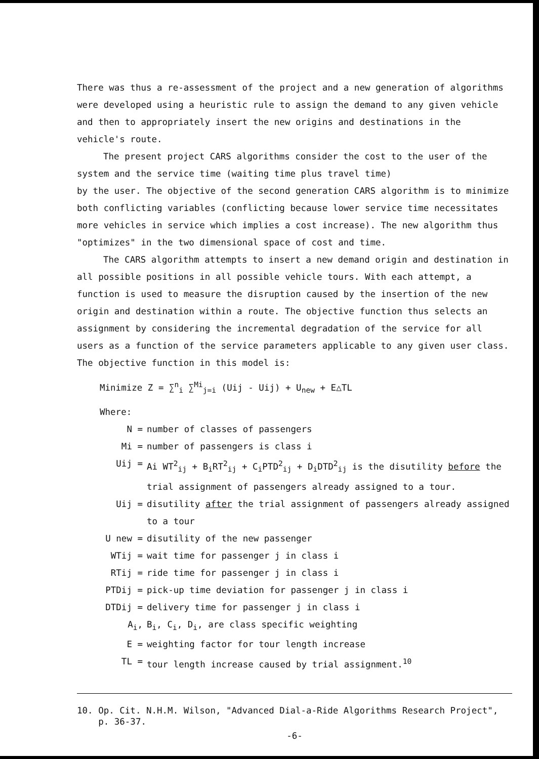There was thus a re-assessment of the project and a new generation of algorithms were developed using a heuristic rule to assign the demand to any given vehicle and then to appropriately insert the new origins and destinations in the vehicle's route.
The present project CARS algorithms consider the cost to the user of the system and the service time (waiting time plus travel time)
by the user. The objective of the second generation CARS algorithm is to minimize both conflicting variables (conflicting because lower service time necessitates more vehicles in service which implies a cost increase). The new algorithm thus "optimizes" in the two dimensional space of cost and time.
The CARS algorithm attempts to insert a new demand origin and destination in all possible positions in all possible vehicle tours. With each attempt, a function is used to measure the disruption caused by the insertion of the new origin and destination within a route. The objective function thus selects an assignment by considering the incremental degradation of the service for all users as a function of the service parameters applicable to any given user class. The objective function in this model is:
Minimize Z = ∑<sup>n</sup><sub>i</sub> ∑<sup>Mi</sup><sub>j=i</sub> (Uij - Uij) + U<sub>new</sub> + E△TL
Where:
N = number of classes of passengers
Mi = number of passengers is class i
Uij = Ai WT<sup>2</sup><sub>ij</sub> + B<sub>i</sub>RT<sup>2</sup><sub>ij</sub> + C<sub>i</sub>PTD<sup>2</sup><sub>ij</sub> + D<sub>i</sub>DTD<sup>2</sup><sub>ij</sub> is the disutility before the trial assignment of passengers already assigned to a tour.
Uij = disutility after the trial assignment of passengers already assigned to a tour
U new = disutility of the new passenger
WTij = wait time for passenger j in class i
RTij = ride time for passenger j in class i
PTDij = pick-up time deviation for passenger j in class i
DTDij = delivery time for passenger j in class i
A<sub>i</sub>, B<sub>i</sub>, C<sub>i</sub>, D<sub>i</sub>, are class specific weighting
E = weighting factor for tour length increase
TL = tour length increase caused by trial assignment.<sup>10</sup>
10. Op. Cit. N.H.M. Wilson, "Advanced Dial-a-Ride Algorithms Research Project",
p. 36-37.
-6-